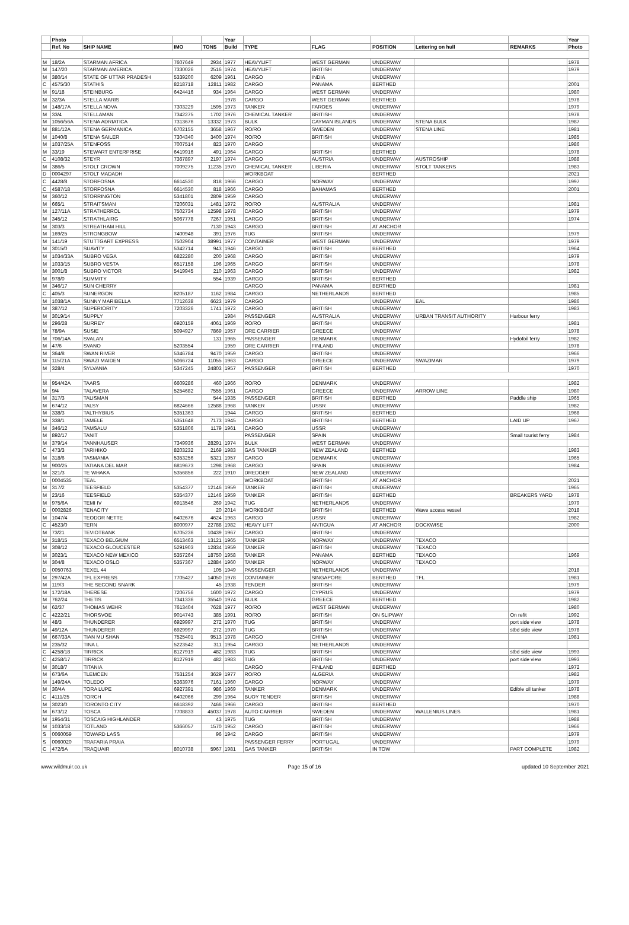| | Photo | | | | Year | | | | | | Year |
| --- | --- | --- | --- | --- | --- | --- | --- | --- | --- | --- | --- |
| | Ref. No | SHIP NAME | IMO | TONS | Build | TYPE | FLAG | POSITION | Lettering on hull | REMARKS | Photo |
| M | 18/2A | STARMAN AFRICA | 7607649 | 2934 | 1977 | HEAVYLIFT | WEST GERMAN | UNDERWAY | | | 1978 |
| M | 147/20 | STARMAN AMERICA | 7330026 | 2516 | 1974 | HEAVYLIFT | BRITISH | UNDERWAY | | | 1979 |
| M | 380/14 | STATE OF UTTAR PRADESH | 5339200 | 6209 | 1961 | CARGO | INDIA | UNDERWAY | | | |
| C | 4575/30 | STATHIS | 8218718 | 12811 | 1982 | CARGO | PANAMA | BERTHED | | | 2001 |
| M | 91/18 | STEINBURG | 6424416 | 934 | 1964 | CARGO | WEST GERMAN | UNDERWAY | | | 1980 |
| M | 32/3A | STELLA MARIS | | | 1978 | CARGO | WEST GERMAN | BERTHED | | | 1978 |
| M | 148/17A | STELLA NOVA | 7303229 | 1595 | 1973 | TANKER | FAROES | UNDERWAY | | | 1979 |
| M | 33/4 | STELLAMAN | 7342275 | 1702 | 1976 | CHEMICAL TANKER | BRITISH | UNDERWAY | | | 1978 |
| M | 1056/56A | STENA ADRIATICA | 7313676 | 13332 | 1973 | BULK | CAYMAN ISLANDS | UNDERWAY | STENA BULK | | 1987 |
| M | 881/12A | STENA GERMANICA | 6702155 | 3658 | 1967 | RO/RO | SWEDEN | UNDERWAY | STENA LINE | | 1981 |
| M | 1040/8 | STENA SAILER | 7304340 | 3400 | 1974 | RO/RO | BRITISH | UNDERWAY | | | 1985 |
| M | 1037/25A | STENFOSS | 7007514 | 823 | 1970 | CARGO | | UNDERWAY | | | 1986 |
| M | 33/19 | STEWART ENTERPRISE | 6419916 | 491 | 1964 | CARGO | BRITISH | BERTHED | | | 1978 |
| C | 4108/32 | STEYR | 7367897 | 2197 | 1974 | CARGO | AUSTRIA | UNDERWAY | AUSTROSHIP | | 1988 |
| M | 386/5 | STOLT CROWN | 7009275 | 11235 | 1970 | CHEMICAL TANKER | LIBERIA | UNDERWAY | STOLT TANKERS | | 1983 |
| D | 0004297 | STOLT MADADH | | | | WORKBOAT | | BERTHED | | | 2021 |
| C | 4428/8 | STORFOSNA | 6614530 | 818 | 1966 | CARGO | NORWAY | UNDERWAY | | | 1997 |
| C | 4587/18 | STORFOSNA | 6614530 | 818 | 1966 | CARGO | BAHAMAS | BERTHED | | | 2001 |
| M | 360/12 | STORRINGTON | 5341801 | 2809 | 1959 | CARGO | | UNDERWAY | | | |
| M | 665/1 | STRAITSMAN | 7206031 | 1481 | 1972 | RO/RO | AUSTRALIA | UNDERWAY | | | 1981 |
| M | 127/11A | STRATHERROL | 7502734 | 12598 | 1978 | CARGO | BRITISH | UNDERWAY | | | 1979 |
| M | 345/12 | STRATHLAIRG | 5067778 | 7267 | 1951 | CARGO | BRITISH | UNDERWAY | | | 1974 |
| M | 303/3 | STREATHAM HILL | | 7130 | 1943 | CARGO | BRITISH | AT ANCHOR | | | |
| M | 169/25 | STRONGBOW | 7400948 | 391 | 1976 | TUG | BRITISH | UNDERWAY | | | 1979 |
| M | 141/19 | STUTTGART EXPRESS | 7502904 | 38991 | 1977 | CONTAINER | WEST GERMAN | UNDERWAY | | | 1979 |
| M | 3015/0 | SUAVITY | 5342714 | 943 | 1946 | CARGO | BRITISH | BERTHED | | | 1964 |
| M | 1034/33A | SUBRO VEGA | 6822280 | 200 | 1968 | CARGO | BRITISH | UNDERWAY | | | 1979 |
| M | 1033/15 | SUBRO VESTA | 6517158 | 196 | 1965 | CARGO | BRITISH | UNDERWAY | | | 1978 |
| M | 3001/8 | SUBRO VICTOR | 5419945 | 210 | 1963 | CARGO | BRITISH | UNDERWAY | | | 1982 |
| M | 978/0 | SUMMITY | | 554 | 1939 | CARGO | BRITISH | BERTHED | | | |
| M | 346/17 | SUN CHERRY | | | | CARGO | PANAMA | BERTHED | | | 1981 |
| C | 405/3 | SUNERGON | 8205187 | 1162 | 1984 | CARGO | NETHERLANDS | BERTHED | | | 1985 |
| M | 1038/1A | SUNNY MARIBELLA | 7712638 | 6623 | 1979 | CARGO | | UNDERWAY | EAL | | 1986 |
| M | 387/12 | SUPERIORITY | 7203326 | 1741 | 1972 | CARGO | BRITISH | UNDERWAY | | | 1983 |
| M | 3019/14 | SUPPLY | | | 1984 | PASSENGER | AUSTRALIA | UNDERWAY | URBAN TRANSIT AUTHORITY | Harbour ferry | |
| M | 296/28 | SURREY | 6920159 | 4061 | 1969 | RO/RO | BRITISH | UNDERWAY | | | 1981 |
| M | 78/9A | SUSIE | 5094927 | 7869 | 1957 | ORE CARRIER | GREECE | UNDERWAY | | | 1978 |
| M | 706/14A | SVALAN | | 131 | 1965 | PASSENGER | DENMARK | UNDERWAY | | Hydofoil ferry | 1982 |
| M | 47/6 | SVANO | 5203554 | | 1959 | ORE CARRIER | FINLAND | UNDERWAY | | | 1978 |
| M | 364/8 | SWAN RIVER | 5346784 | 9470 | 1959 | CARGO | BRITISH | UNDERWAY | | | 1966 |
| M | 115/21A | SWAZI MAIDEN | 5066724 | 11055 | 1963 | CARGO | GREECE | UNDERWAY | SWAZIMAR | | 1979 |
| M | 328/4 | SYLVANIA | 5347245 | 24803 | 1957 | PASSENGER | BRITISH | BERTHED | | | 1970 |
| M | 954/42A | TAARS | 6609286 | 460 | 1966 | RO/RO | DENMARK | UNDERWAY | | | 1982 |
| M | 9/4 | TALAVERA | 5254682 | 7555 | 1961 | CARGO | GREECE | UNDERWAY | ARROW LINE | | 1980 |
| M | 317/3 | TALISMAN | | 544 | 1935 | PASSENGER | BRITISH | BERTHED | | Paddle ship | 1965 |
| M | 674/12 | TALSY | 6824666 | 12588 | 1968 | TANKER | USSR | UNDERWAY | | | 1982 |
| M | 338/3 | TALTHYBIUS | 5351363 | | 1944 | CARGO | BRITISH | BERTHED | | | 1968 |
| M | 338/1 | TAMELE | 5351648 | 7173 | 1945 | CARGO | BRITISH | BERTHED | | LAID UP | 1967 |
| M | 346/12 | TAMSALU | 5351806 | 1179 | 1961 | CARGO | USSR | UNDERWAY | | | |
| M | 892/17 | TANIT | | | | PASSENGER | SPAIN | UNDERWAY | | Small tourist ferry | 1984 |
| M | 379/14 | TANNHAUSER | 7349936 | 28291 | 1974 | BULK | WEST GERMAN | UNDERWAY | | | |
| C | 473/3 | TARIHIKO | 8203232 | 2169 | 1983 | GAS TANKER | NEW ZEALAND | BERTHED | | | 1983 |
| M | 318/6 | TASMANIA | 5353256 | 5321 | 1957 | CARGO | DENMARK | UNDERWAY | | | 1965 |
| M | 900/25 | TATIANA DEL MAR | 6819673 | 1298 | 1968 | CARGO | SPAIN | UNDERWAY | | | 1984 |
| M | 321/3 | TE WHAKA | 5356856 | 222 | 1910 | DREDGER | NEW ZEALAND | UNDERWAY | | | |
| D | 0004535 | TEAL | | | | WORKBOAT | BRITISH | AT ANCHOR | | | 2021 |
| M | 317/2 | TEESFIELD | 5354377 | 12146 | 1959 | TANKER | BRITISH | UNDERWAY | | | 1965 |
| M | 23/16 | TEESFIELD | 5354377 | 12146 | 1959 | TANKER | BRITISH | BERTHED | | BREAKERS YARD | 1978 |
| M | 975/6A | TEMI IV | 6913546 | 269 | 1942 | TUG | NETHERLANDS | UNDERWAY | | | 1979 |
| D | 0002826 | TENACITY | | 20 | 2014 | WORKBOAT | BRITISH | BERTHED | Wave access vessel | | 2018 |
| M | 1047/4 | TEODOR NETTE | 6402676 | 4624 | 1963 | CARGO | USSR | UNDERWAY | | | 1982 |
| C | 4523/0 | TERN | 8000977 | 22788 | 1982 | HEAVY LIFT | ANTIGUA | AT ANCHOR | DOCKWISE | | 2000 |
| M | 73/21 | TEVIOTBANK | 6705236 | 10439 | 1967 | CARGO | BRITISH | UNDERWAY | | | |
| M | 318/15 | TEXACO BELGIUM | 6513463 | 13121 | 1965 | TANKER | NORWAY | UNDERWAY | TEXACO | | |
| M | 308/12 | TEXACO GLOUCESTER | 5291903 | 12834 | 1959 | TANKER | BRITISH | UNDERWAY | TEXACO | | |
| M | 3023/1 | TEXACO NEW MEXICO | 5357264 | 18750 | 1958 | TANKER | PANAMA | BERTHED | TEXACO | | 1969 |
| M | 304/8 | TEXACO OSLO | 5357367 | 12884 | 1960 | TANKER | NORWAY | UNDERWAY | TEXACO | | |
| D | 0050763 | TEXEL 44 | | 105 | 1949 | PASSENGER | NETHERLANDS | UNDERWAY | | | 2018 |
| M | 297/42A | TFL EXPRESS | 7705427 | 14050 | 1978 | CONTAINER | SINGAPORE | BERTHED | TFL | | 1981 |
| M | 119/3 | THE SECOND SNARK | | 45 | 1938 | TENDER | BRITISH | UNDERWAY | | | 1979 |
| M | 172/18A | THERESE | 7206756 | 1600 | 1972 | CARGO | CYPRUS | UNDERWAY | | | 1979 |
| M | 762/24 | THETIS | 7341336 | 35540 | 1974 | BULK | GREECE | BERTHED | | | 1982 |
| M | 62/37 | THOMAS WEHR | 7613404 | 7628 | 1977 | RO/RO | WEST GERMAN | UNDERWAY | | | 1980 |
| C | 4222/21 | THORSVOE | 9014743 | 385 | 1991 | RO/RO | BRITISH | ON SLIPWAY | | On refit | 1992 |
| M | 48/3 | THUNDERER | 6929997 | 272 | 1970 | TUG | BRITISH | UNDERWAY | | port side view | 1978 |
| M | 49/12A | THUNDERER | 6929997 | 272 | 1970 | TUG | BRITISH | UNDERWAY | | stbd side view | 1978 |
| M | 667/33A | TIAN MU SHAN | 7525401 | 9513 | 1978 | CARGO | CHINA | UNDERWAY | | | 1981 |
| M | 235/32 | TINA L | 5223542 | 311 | 1954 | CARGO | NETHERLANDS | UNDERWAY | | | |
| C | 4258/18 | TIRRICK | 8127919 | 482 | 1983 | TUG | BRITISH | UNDERWAY | | stbd side view | 1993 |
| C | 4258/17 | TIRRICK | 8127919 | 482 | 1983 | TUG | BRITISH | UNDERWAY | | port side view | 1993 |
| M | 3018/7 | TITANIA | | | | CARGO | FINLAND | BERTHED | | | 1972 |
| M | 673/6A | TLEMCEN | 7531254 | 3629 | 1977 | RO/RO | ALGERIA | UNDERWAY | | | 1982 |
| M | 149/24A | TOLEDO | 5363976 | 7161 | 1960 | CARGO | NORWAY | UNDERWAY | | | 1979 |
| M | 30/4A | TORA LUPE | 6927391 | 986 | 1969 | TANKER | DENMARK | UNDERWAY | | Edible oil tanker | 1978 |
| C | 4111/25 | TORCH | 6402066 | 299 | 1964 | BUOY TENDER | BRITISH | UNDERWAY | | | 1988 |
| M | 3023/0 | TORONTO CITY | 6618392 | 7466 | 1966 | CARGO | BRITISH | BERTHED | | | 1970 |
| M | 673/12 | TOSCA | 7708833 | 45037 | 1978 | AUTO CARRIER | SWEDEN | UNDERWAY | WALLENIUS LINES | | 1981 |
| M | 1954/31 | TOSCAIG HIGHLANDER | | 43 | 1975 | TUG | BRITISH | UNDERWAY | | | 1988 |
| M | 1033/18 | TOTLAND | 5366057 | 1570 | 1952 | CARGO | BRITISH | UNDERWAY | | | 1966 |
| S | 0060059 | TOWARD LASS | | 96 | 1942 | CARGO | BRITISH | UNDERWAY | | | 1979 |
| S | 0060020 | TRAFARIA PRAIA | | | | PASSENGER FERRY | PORTUGAL | UNDERWAY | | | 1979 |
| C | 472/5A | TRAQUAIR | 8010738 | 5967 | 1981 | GAS TANKER | BRITISH | IN TOW | | PART COMPLETE | 1982 |
www.wildmuir.co.uk Page 15 of 16 updated 10 September 2021